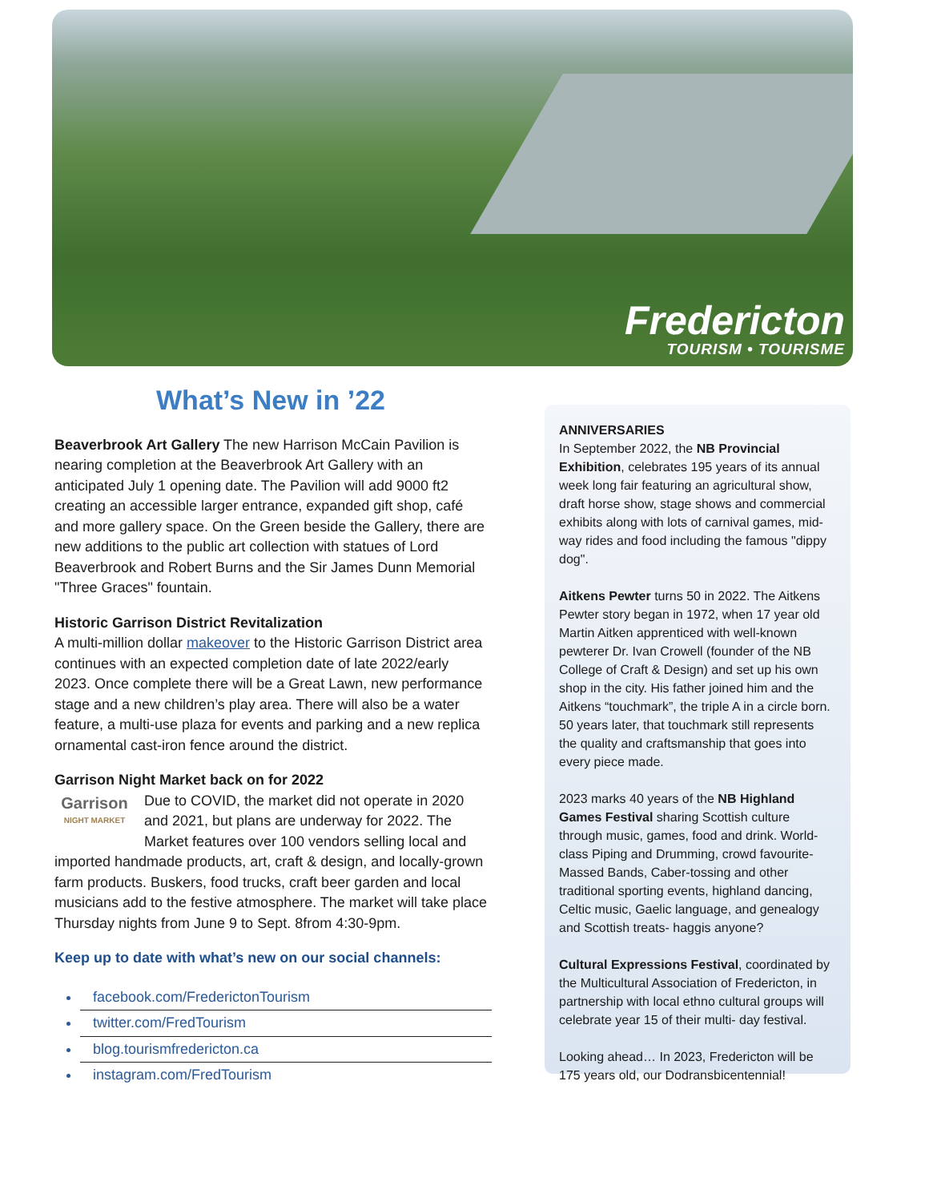Fredericton
TOURISM • TOURISME
What’s New in ’22
Beaverbrook Art Gallery The new Harrison McCain Pavilion is nearing completion at the Beaverbrook Art Gallery with an anticipated July 1 opening date. The Pavilion will add 9000 ft2 creating an accessible larger entrance, expanded gift shop, café and more gallery space. On the Green beside the Gallery, there are new additions to the public art collection with statues of Lord Beaverbrook and Robert Burns and the Sir James Dunn Memorial "Three Graces" fountain.
Historic Garrison District Revitalization
A multi-million dollar makeover to the Historic Garrison District area continues with an expected completion date of late 2022/early 2023. Once complete there will be a Great Lawn, new performance stage and a new children’s play area. There will also be a water feature, a multi-use plaza for events and parking and a new replica ornamental cast-iron fence around the district.
Garrison Night Market back on for 2022
Garrison
NIGHT MARKET Due to COVID, the market did not operate in 2020 and 2021, but plans are underway for 2022. The Market features over 100 vendors selling local and imported handmade products, art, craft & design, and locally-grown farm products. Buskers, food trucks, craft beer garden and local musicians add to the festive atmosphere. The market will take place Thursday nights from June 9 to Sept. 8from 4:30-9pm.
Keep up to date with what’s new on our social channels:
facebook.com/FrederictonTourism
twitter.com/FredTourism
blog.tourismfredericton.ca
instagram.com/FredTourism
ANNIVERSARIES
In September 2022, the NB Provincial Exhibition, celebrates 195 years of its annual week long fair featuring an agricultural show, draft horse show, stage shows and commercial exhibits along with lots of carnival games, mid-way rides and food including the famous "dippy dog".
Aitkens Pewter turns 50 in 2022. The Aitkens Pewter story began in 1972, when 17 year old Martin Aitken apprenticed with well-known pewterer Dr. Ivan Crowell (founder of the NB College of Craft & Design) and set up his own shop in the city. His father joined him and the Aitkens “touchmark”, the triple A in a circle born. 50 years later, that touchmark still represents the quality and craftsmanship that goes into every piece made.
2023 marks 40 years of the NB Highland Games Festival sharing Scottish culture through music, games, food and drink. World-class Piping and Drumming, crowd favourite- Massed Bands, Caber-tossing and other traditional sporting events, highland dancing, Celtic music, Gaelic language, and genealogy and Scottish treats- haggis anyone?
Cultural Expressions Festival, coordinated by the Multicultural Association of Fredericton, in partnership with local ethno cultural groups will celebrate year 15 of their multi- day festival.
Looking ahead… In 2023, Fredericton will be 175 years old, our Dodransbicentennial!